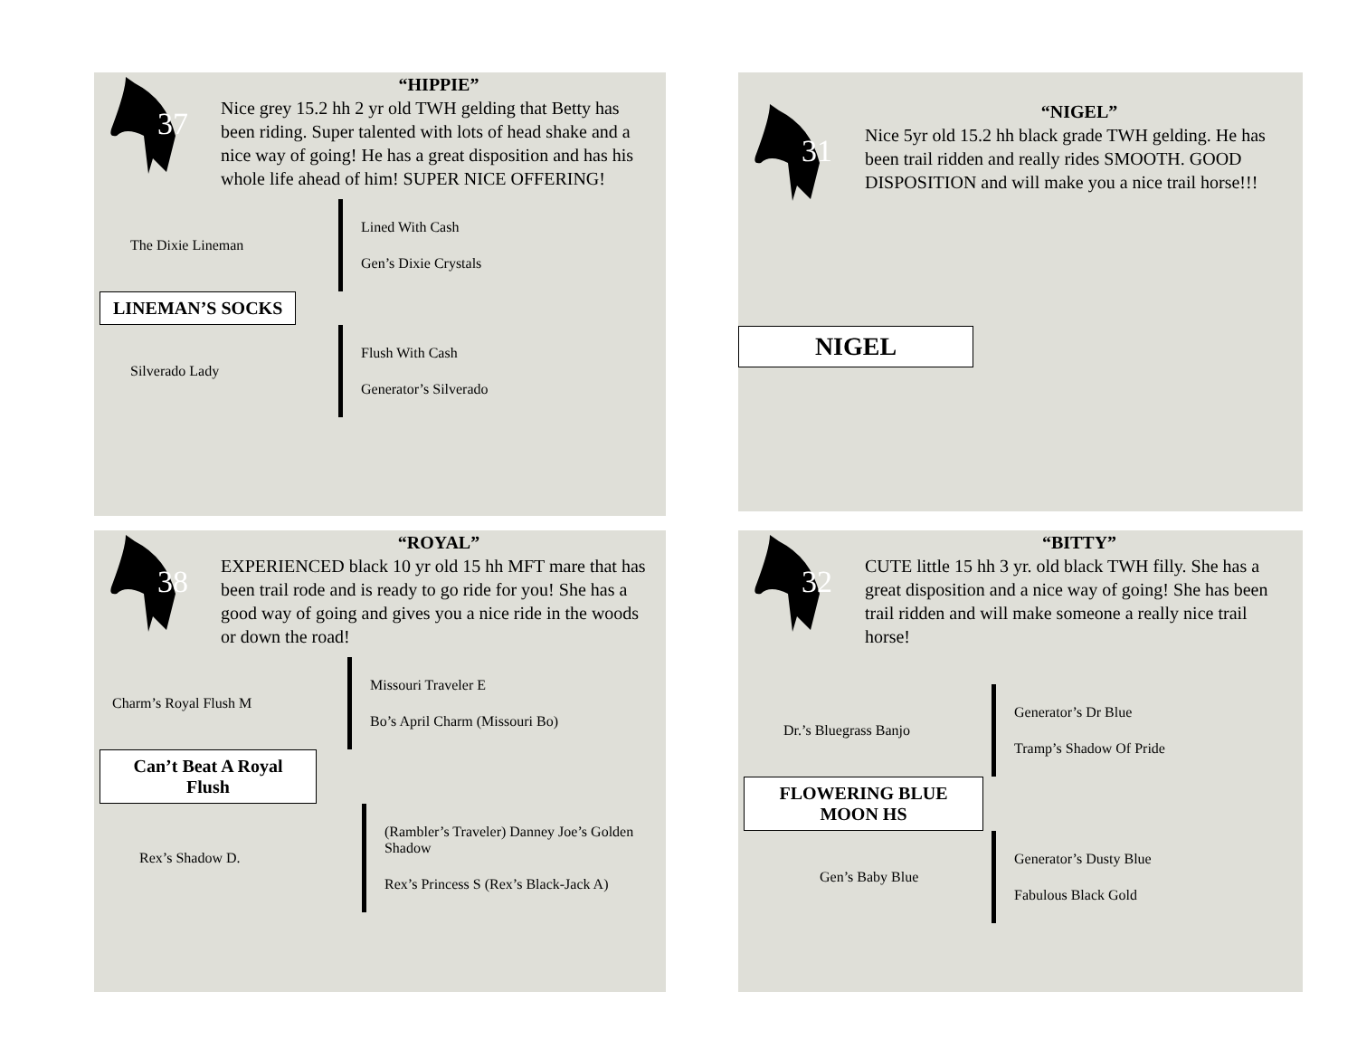37
“HIPPIE”
Nice grey 15.2 hh 2 yr old TWH gelding that Betty has been riding. Super talented with lots of head shake and a nice way of going! He has a great disposition and has his whole life ahead of him! SUPER NICE OFFERING!
The Dixie Lineman
Lined With Cash
Gen’s Dixie Crystals
LINEMAN’S SOCKS
Silverado Lady
Flush With Cash
Generator’s Silverado
31
“NIGEL”
Nice 5yr old 15.2 hh black grade TWH gelding. He has been trail ridden and really rides SMOOTH. GOOD DISPOSITION and will make you a nice trail horse!!!
NIGEL
38
“ROYAL”
EXPERIENCED black 10 yr old 15 hh MFT mare that has been trail rode and is ready to go ride for you! She has a good way of going and gives you a nice ride in the woods or down the road!
Charm’s Royal Flush M
Missouri Traveler E
Bo’s April Charm (Missouri Bo)
Can’t Beat A Royal Flush
Rex’s Shadow D.
(Rambler’s Traveler) Danney Joe’s Golden Shadow
Rex’s Princess S (Rex’s Black-Jack A)
32
“BITTY”
CUTE little 15 hh 3 yr. old black TWH filly. She has a great disposition and a nice way of going! She has been trail ridden and will make someone a really nice trail horse!
Dr.’s Bluegrass Banjo
Generator’s Dr Blue
Tramp’s Shadow Of Pride
FLOWERING BLUE MOON HS
Gen’s Baby Blue
Generator’s Dusty Blue
Fabulous Black Gold